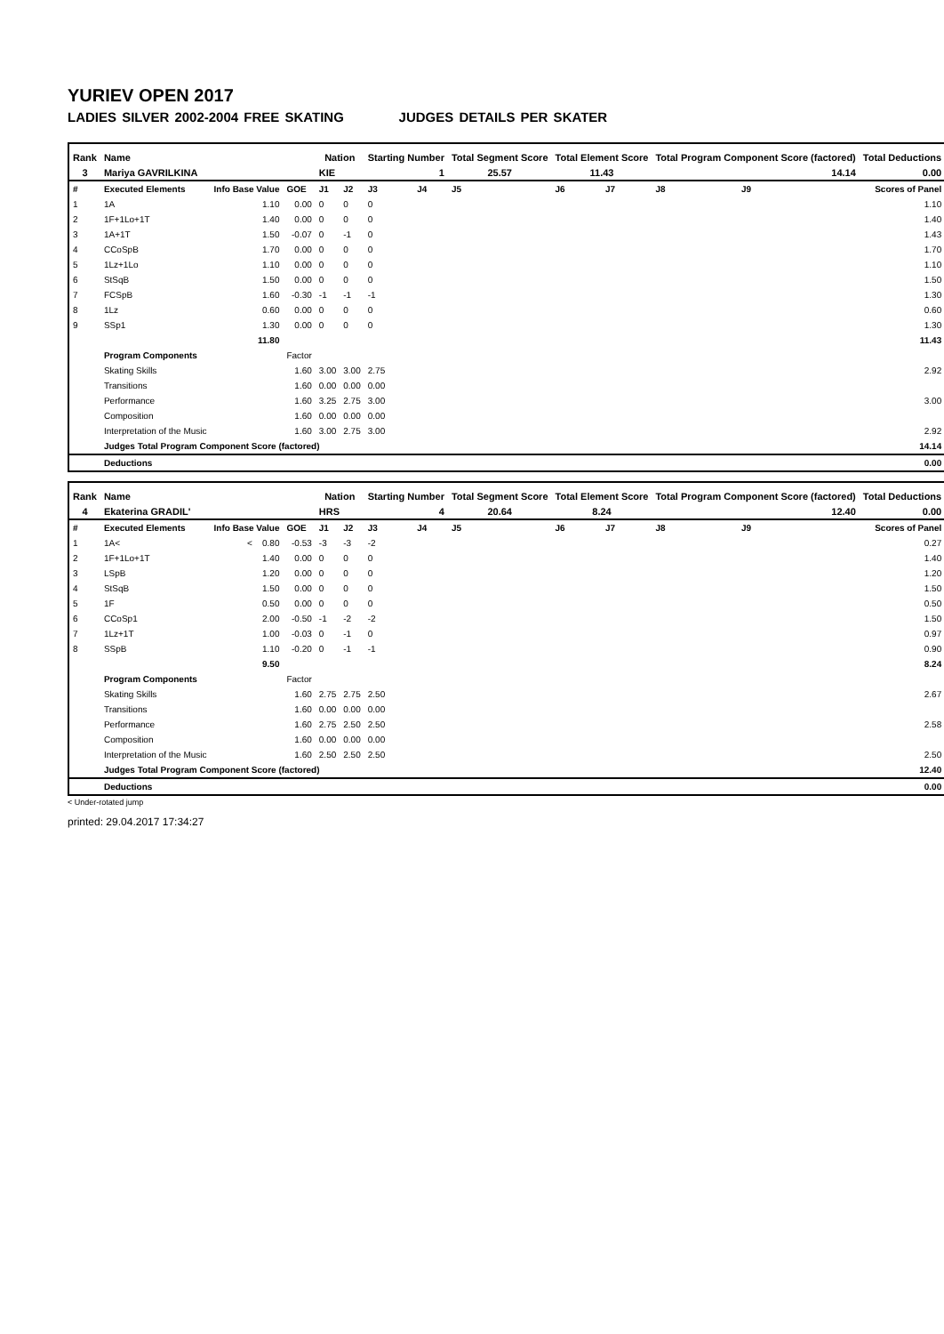YURIEV OPEN 2017
LADIES SILVER 2002-2004 FREE SKATING JUDGES DETAILS PER SKATER
| Rank | Name | | | Nation | | Starting Number | | Total Segment Score | Total Element Score | | Total Program Component Score (factored) | | | Total Deductions |
| --- | --- | --- | --- | --- | --- | --- | --- | --- | --- | --- | --- | --- | --- | --- |
| 3 | Mariya GAVRILKINA | | | KIE | | 1 | | 25.57 | 11.43 | | 14.14 | | | 0.00 |
| # | Executed Elements | Info Base Value | GOE | J1 | J2 | J3 | J4 | J5 | J6 | J7 | J8 | J9 | | Scores of Panel |
| 1 | 1A | 1.10 | 0.00 | 0 | 0 | 0 | | | | | | | | 1.10 |
| 2 | 1F+1Lo+1T | 1.40 | 0.00 | 0 | 0 | 0 | | | | | | | | 1.40 |
| 3 | 1A+1T | 1.50 | -0.07 | 0 | -1 | 0 | | | | | | | | 1.43 |
| 4 | CCoSpB | 1.70 | 0.00 | 0 | 0 | 0 | | | | | | | | 1.70 |
| 5 | 1Lz+1Lo | 1.10 | 0.00 | 0 | 0 | 0 | | | | | | | | 1.10 |
| 6 | StSqB | 1.50 | 0.00 | 0 | 0 | 0 | | | | | | | | 1.50 |
| 7 | FCSpB | 1.60 | -0.30 | -1 | -1 | -1 | | | | | | | | 1.30 |
| 8 | 1Lz | 0.60 | 0.00 | 0 | 0 | 0 | | | | | | | | 0.60 |
| 9 | SSp1 | 1.30 | 0.00 | 0 | 0 | 0 | | | | | | | | 1.30 |
| | | 11.80 | | | | | | | | | | | | 11.43 |
| | Program Components | | Factor | | | | | | | | | | | |
| | Skating Skills | | 1.60 | 3.00 | 3.00 | 2.75 | | | | | | | | 2.92 |
| | Transitions | | 1.60 | 0.00 | 0.00 | 0.00 | | | | | | | | |
| | Performance | | 1.60 | 3.25 | 2.75 | 3.00 | | | | | | | | 3.00 |
| | Composition | | 1.60 | 0.00 | 0.00 | 0.00 | | | | | | | | |
| | Interpretation of the Music | | 1.60 | 3.00 | 2.75 | 3.00 | | | | | | | | 2.92 |
| | Judges Total Program Component Score (factored) | | | | | | | | | | | | | 14.14 |
| | Deductions | | | | | | | | | | | | | 0.00 |
| Rank | Name | | | Nation | | Starting Number | | Total Segment Score | Total Element Score | | Total Program Component Score (factored) | | | Total Deductions |
| --- | --- | --- | --- | --- | --- | --- | --- | --- | --- | --- | --- | --- | --- | --- |
| 4 | Ekaterina GRADIL' | | | HRS | | 4 | | 20.64 | 8.24 | | 12.40 | | | 0.00 |
| # | Executed Elements | Info Base Value | GOE | J1 | J2 | J3 | J4 | J5 | J6 | J7 | J8 | J9 | | Scores of Panel |
| 1 | 1A< | < 0.80 | -0.53 | -3 | -3 | -2 | | | | | | | | 0.27 |
| 2 | 1F+1Lo+1T | 1.40 | 0.00 | 0 | 0 | 0 | | | | | | | | 1.40 |
| 3 | LSpB | 1.20 | 0.00 | 0 | 0 | 0 | | | | | | | | 1.20 |
| 4 | StSqB | 1.50 | 0.00 | 0 | 0 | 0 | | | | | | | | 1.50 |
| 5 | 1F | 0.50 | 0.00 | 0 | 0 | 0 | | | | | | | | 0.50 |
| 6 | CCoSp1 | 2.00 | -0.50 | -1 | -2 | -2 | | | | | | | | 1.50 |
| 7 | 1Lz+1T | 1.00 | -0.03 | 0 | -1 | 0 | | | | | | | | 0.97 |
| 8 | SSpB | 1.10 | -0.20 | 0 | -1 | -1 | | | | | | | | 0.90 |
| | | 9.50 | | | | | | | | | | | | 8.24 |
| | Program Components | | Factor | | | | | | | | | | | |
| | Skating Skills | | 1.60 | 2.75 | 2.75 | 2.50 | | | | | | | | 2.67 |
| | Transitions | | 1.60 | 0.00 | 0.00 | 0.00 | | | | | | | | |
| | Performance | | 1.60 | 2.75 | 2.50 | 2.50 | | | | | | | | 2.58 |
| | Composition | | 1.60 | 0.00 | 0.00 | 0.00 | | | | | | | | |
| | Interpretation of the Music | | 1.60 | 2.50 | 2.50 | 2.50 | | | | | | | | 2.50 |
| | Judges Total Program Component Score (factored) | | | | | | | | | | | | | 12.40 |
| | Deductions | | | | | | | | | | | | | 0.00 |
< Under-rotated jump
printed: 29.04.2017 17:34:27